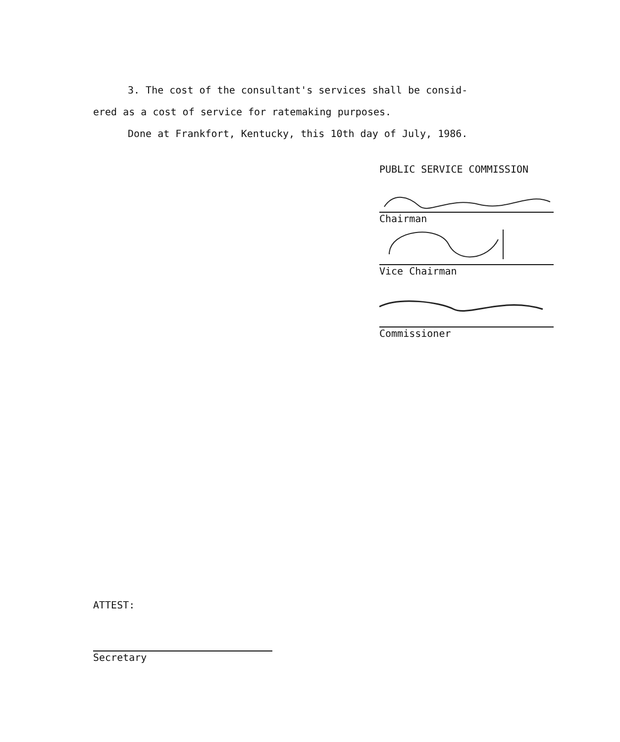3. The cost of the consultant's services shall be consid-
ered as a cost of service for ratemaking purposes.
Done at Frankfort, Kentucky, this 10th day of July, 1986.
PUBLIC SERVICE COMMISSION
Chairman
Vice Chairman
Commissioner
ATTEST:
Secretary